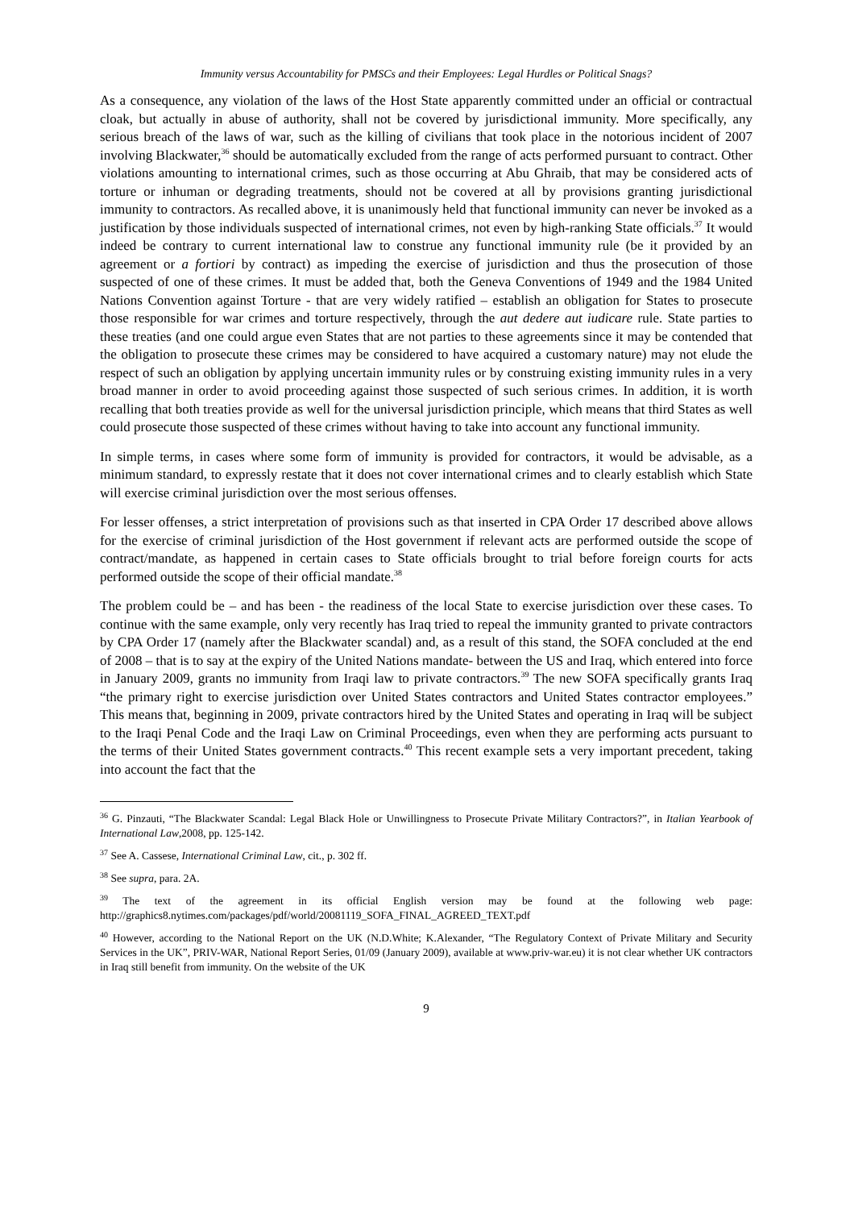Immunity versus Accountability for PMSCs and their Employees: Legal Hurdles or Political Snags?
As a consequence, any violation of the laws of the Host State apparently committed under an official or contractual cloak, but actually in abuse of authority, shall not be covered by jurisdictional immunity. More specifically, any serious breach of the laws of war, such as the killing of civilians that took place in the notorious incident of 2007 involving Blackwater,<sup>36</sup> should be automatically excluded from the range of acts performed pursuant to contract. Other violations amounting to international crimes, such as those occurring at Abu Ghraib, that may be considered acts of torture or inhuman or degrading treatments, should not be covered at all by provisions granting jurisdictional immunity to contractors. As recalled above, it is unanimously held that functional immunity can never be invoked as a justification by those individuals suspected of international crimes, not even by high-ranking State officials.<sup>37</sup> It would indeed be contrary to current international law to construe any functional immunity rule (be it provided by an agreement or a fortiori by contract) as impeding the exercise of jurisdiction and thus the prosecution of those suspected of one of these crimes. It must be added that, both the Geneva Conventions of 1949 and the 1984 United Nations Convention against Torture - that are very widely ratified – establish an obligation for States to prosecute those responsible for war crimes and torture respectively, through the aut dedere aut iudicare rule. State parties to these treaties (and one could argue even States that are not parties to these agreements since it may be contended that the obligation to prosecute these crimes may be considered to have acquired a customary nature) may not elude the respect of such an obligation by applying uncertain immunity rules or by construing existing immunity rules in a very broad manner in order to avoid proceeding against those suspected of such serious crimes. In addition, it is worth recalling that both treaties provide as well for the universal jurisdiction principle, which means that third States as well could prosecute those suspected of these crimes without having to take into account any functional immunity.
In simple terms, in cases where some form of immunity is provided for contractors, it would be advisable, as a minimum standard, to expressly restate that it does not cover international crimes and to clearly establish which State will exercise criminal jurisdiction over the most serious offenses.
For lesser offenses, a strict interpretation of provisions such as that inserted in CPA Order 17 described above allows for the exercise of criminal jurisdiction of the Host government if relevant acts are performed outside the scope of contract/mandate, as happened in certain cases to State officials brought to trial before foreign courts for acts performed outside the scope of their official mandate.<sup>38</sup>
The problem could be – and has been - the readiness of the local State to exercise jurisdiction over these cases. To continue with the same example, only very recently has Iraq tried to repeal the immunity granted to private contractors by CPA Order 17 (namely after the Blackwater scandal) and, as a result of this stand, the SOFA concluded at the end of 2008 – that is to say at the expiry of the United Nations mandate- between the US and Iraq, which entered into force in January 2009, grants no immunity from Iraqi law to private contractors.<sup>39</sup> The new SOFA specifically grants Iraq “the primary right to exercise jurisdiction over United States contractors and United States contractor employees.” This means that, beginning in 2009, private contractors hired by the United States and operating in Iraq will be subject to the Iraqi Penal Code and the Iraqi Law on Criminal Proceedings, even when they are performing acts pursuant to the terms of their United States government contracts.<sup>40</sup> This recent example sets a very important precedent, taking into account the fact that the
<sup>36</sup> G. Pinzauti, “The Blackwater Scandal: Legal Black Hole or Unwillingness to Prosecute Private Military Contractors?”, in Italian Yearbook of International Law,2008, pp. 125-142.
<sup>37</sup> See A. Cassese, International Criminal Law, cit., p. 302 ff.
<sup>38</sup> See supra, para. 2A.
<sup>39</sup> The text of the agreement in its official English version may be found at the following web page: http://graphics8.nytimes.com/packages/pdf/world/20081119_SOFA_FINAL_AGREED_TEXT.pdf
<sup>40</sup> However, according to the National Report on the UK (N.D.White; K.Alexander, “The Regulatory Context of Private Military and Security Services in the UK”, PRIV-WAR, National Report Series, 01/09 (January 2009), available at www.priv-war.eu) it is not clear whether UK contractors in Iraq still benefit from immunity. On the website of the UK
9